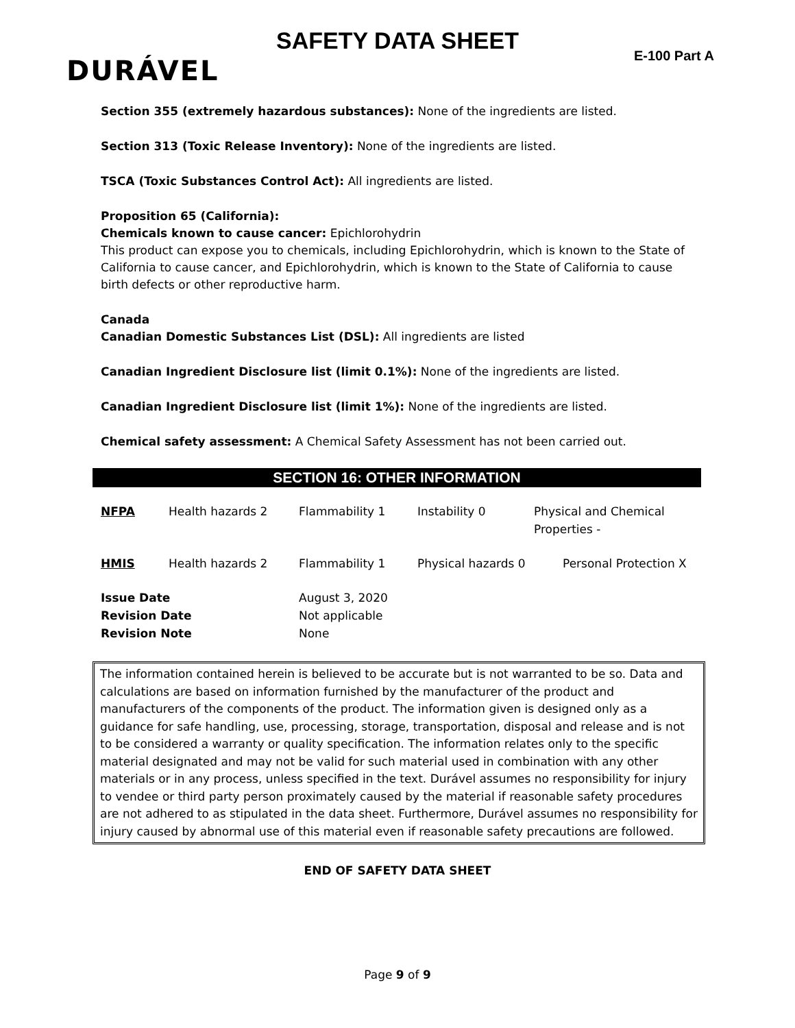SAFETY DATA SHEET
E-100 Part A DURÁVEL
Section 355 (extremely hazardous substances): None of the ingredients are listed.
Section 313 (Toxic Release Inventory): None of the ingredients are listed.
TSCA (Toxic Substances Control Act): All ingredients are listed.
Proposition 65 (California):
Chemicals known to cause cancer: Epichlorohydrin
This product can expose you to chemicals, including Epichlorohydrin, which is known to the State of California to cause cancer, and Epichlorohydrin, which is known to the State of California to cause birth defects or other reproductive harm.
Canada
Canadian Domestic Substances List (DSL): All ingredients are listed
Canadian Ingredient Disclosure list (limit 0.1%): None of the ingredients are listed.
Canadian Ingredient Disclosure list (limit 1%): None of the ingredients are listed.
Chemical safety assessment: A Chemical Safety Assessment has not been carried out.
SECTION 16: OTHER INFORMATION
| NFPA | Health hazards 2 | Flammability 1 | Instability 0 | Physical and Chemical Properties - |
| HMIS | Health hazards 2 | Flammability 1 | Physical hazards 0 | Personal Protection X |
| Issue Date Revision Date Revision Note | | August 3, 2020 Not applicable None | | |
The information contained herein is believed to be accurate but is not warranted to be so. Data and calculations are based on information furnished by the manufacturer of the product and manufacturers of the components of the product. The information given is designed only as a guidance for safe handling, use, processing, storage, transportation, disposal and release and is not to be considered a warranty or quality specification. The information relates only to the specific material designated and may not be valid for such material used in combination with any other materials or in any process, unless specified in the text. Durável assumes no responsibility for injury to vendee or third party person proximately caused by the material if reasonable safety procedures are not adhered to as stipulated in the data sheet. Furthermore, Durável assumes no responsibility for injury caused by abnormal use of this material even if reasonable safety precautions are followed.
END OF SAFETY DATA SHEET
Page 9 of 9